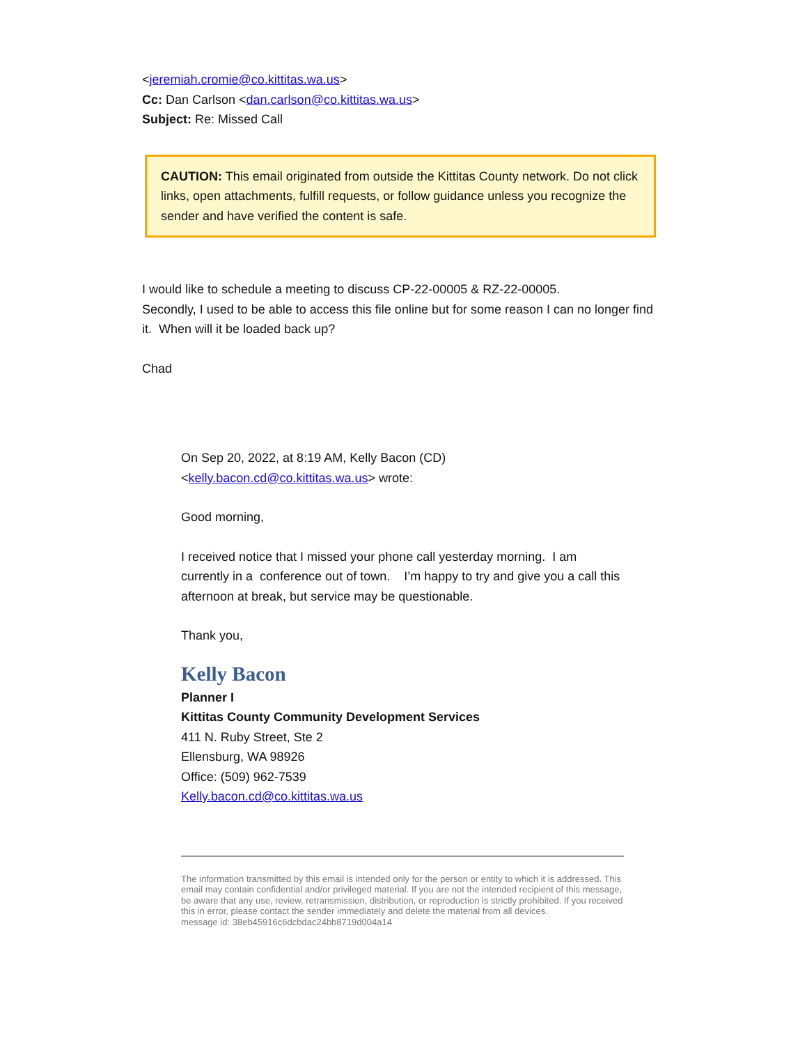<jeremiah.cromie@co.kittitas.wa.us>
Cc: Dan Carlson <dan.carlson@co.kittitas.wa.us>
Subject: Re: Missed Call
CAUTION: This email originated from outside the Kittitas County network. Do not click links, open attachments, fulfill requests, or follow guidance unless you recognize the sender and have verified the content is safe.
I would like to schedule a meeting to discuss CP-22-00005 & RZ-22-00005.
Secondly, I used to be able to access this file online but for some reason I can no longer find it. When will it be loaded back up?
Chad
On Sep 20, 2022, at 8:19 AM, Kelly Bacon (CD)
<kelly.bacon.cd@co.kittitas.wa.us> wrote:
Good morning,
I received notice that I missed your phone call yesterday morning. I am currently in a conference out of town. I’m happy to try and give you a call this afternoon at break, but service may be questionable.
Thank you,
Kelly Bacon
Planner I
Kittitas County Community Development Services
411 N. Ruby Street, Ste 2
Ellensburg, WA 98926
Office: (509) 962-7539
Kelly.bacon.cd@co.kittitas.wa.us
The information transmitted by this email is intended only for the person or entity to which it is addressed. This email may contain confidential and/or privileged material. If you are not the intended recipient of this message, be aware that any use, review, retransmission, distribution, or reproduction is strictly prohibited. If you received this in error, please contact the sender immediately and delete the material from all devices.
message id: 38eb45916c6dcbdac24bb8719d004a14